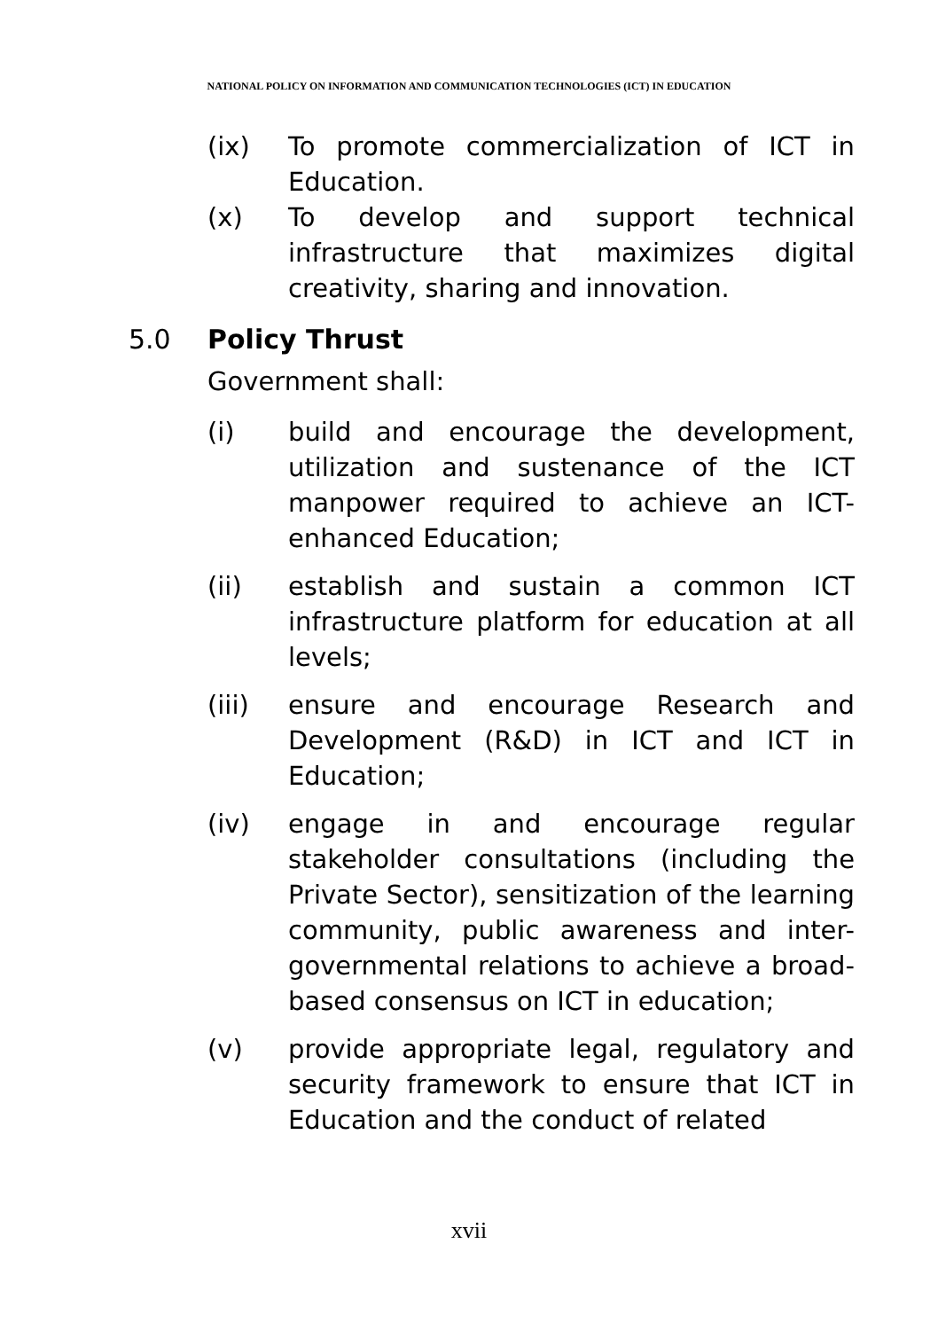NATIONAL POLICY ON INFORMATION AND COMMUNICATION TECHNOLOGIES (ICT) IN EDUCATION
(ix) To promote commercialization of ICT in Education.
(x) To develop and support technical infrastructure that maximizes digital creativity, sharing and innovation.
5.0 Policy Thrust
Government shall:
(i) build and encourage the development, utilization and sustenance of the ICT manpower required to achieve an ICT-enhanced Education;
(ii) establish and sustain a common ICT infrastructure platform for education at all levels;
(iii) ensure and encourage Research and Development (R&D) in ICT and ICT in Education;
(iv) engage in and encourage regular stakeholder consultations (including the Private Sector), sensitization of the learning community, public awareness and inter-governmental relations to achieve a broad-based consensus on ICT in education;
(v) provide appropriate legal, regulatory and security framework to ensure that ICT in Education and the conduct of related
xvii